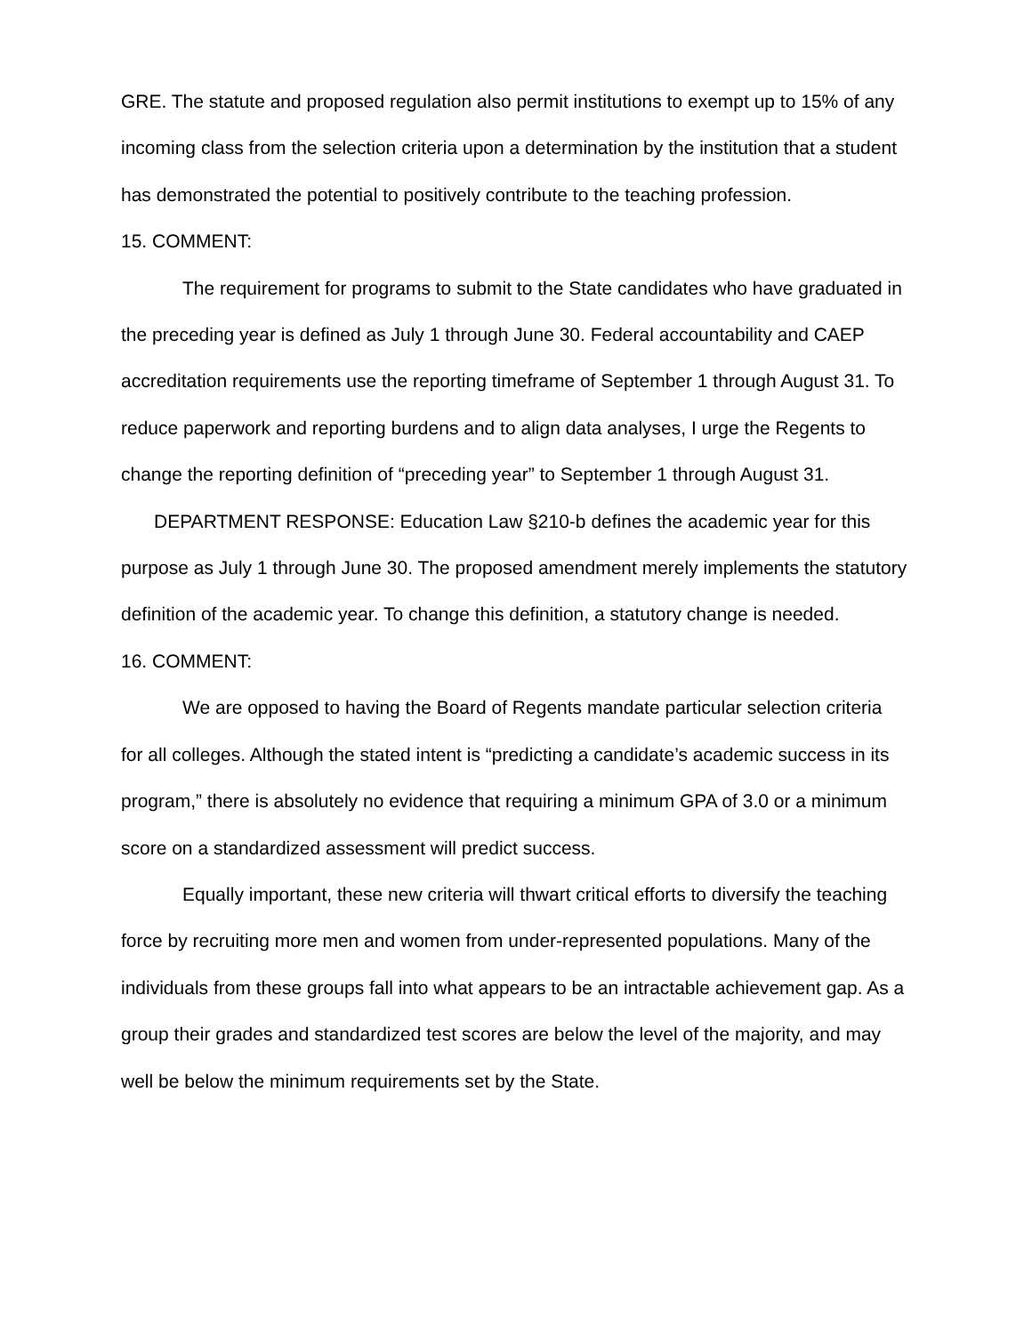GRE. The statute and proposed regulation also permit institutions to exempt up to 15% of any incoming class from the selection criteria upon a determination by the institution that a student has demonstrated the potential to positively contribute to the teaching profession.
15. COMMENT:
The requirement for programs to submit to the State candidates who have graduated in the preceding year is defined as July 1 through June 30. Federal accountability and CAEP accreditation requirements use the reporting timeframe of September 1 through August 31. To reduce paperwork and reporting burdens and to align data analyses, I urge the Regents to change the reporting definition of “preceding year” to September 1 through August 31.
DEPARTMENT RESPONSE: Education Law §210-b defines the academic year for this purpose as July 1 through June 30. The proposed amendment merely implements the statutory definition of the academic year. To change this definition, a statutory change is needed.
16. COMMENT:
We are opposed to having the Board of Regents mandate particular selection criteria for all colleges. Although the stated intent is “predicting a candidate’s academic success in its program,” there is absolutely no evidence that requiring a minimum GPA of 3.0 or a minimum score on a standardized assessment will predict success.
Equally important, these new criteria will thwart critical efforts to diversify the teaching force by recruiting more men and women from under-represented populations. Many of the individuals from these groups fall into what appears to be an intractable achievement gap. As a group their grades and standardized test scores are below the level of the majority, and may well be below the minimum requirements set by the State.